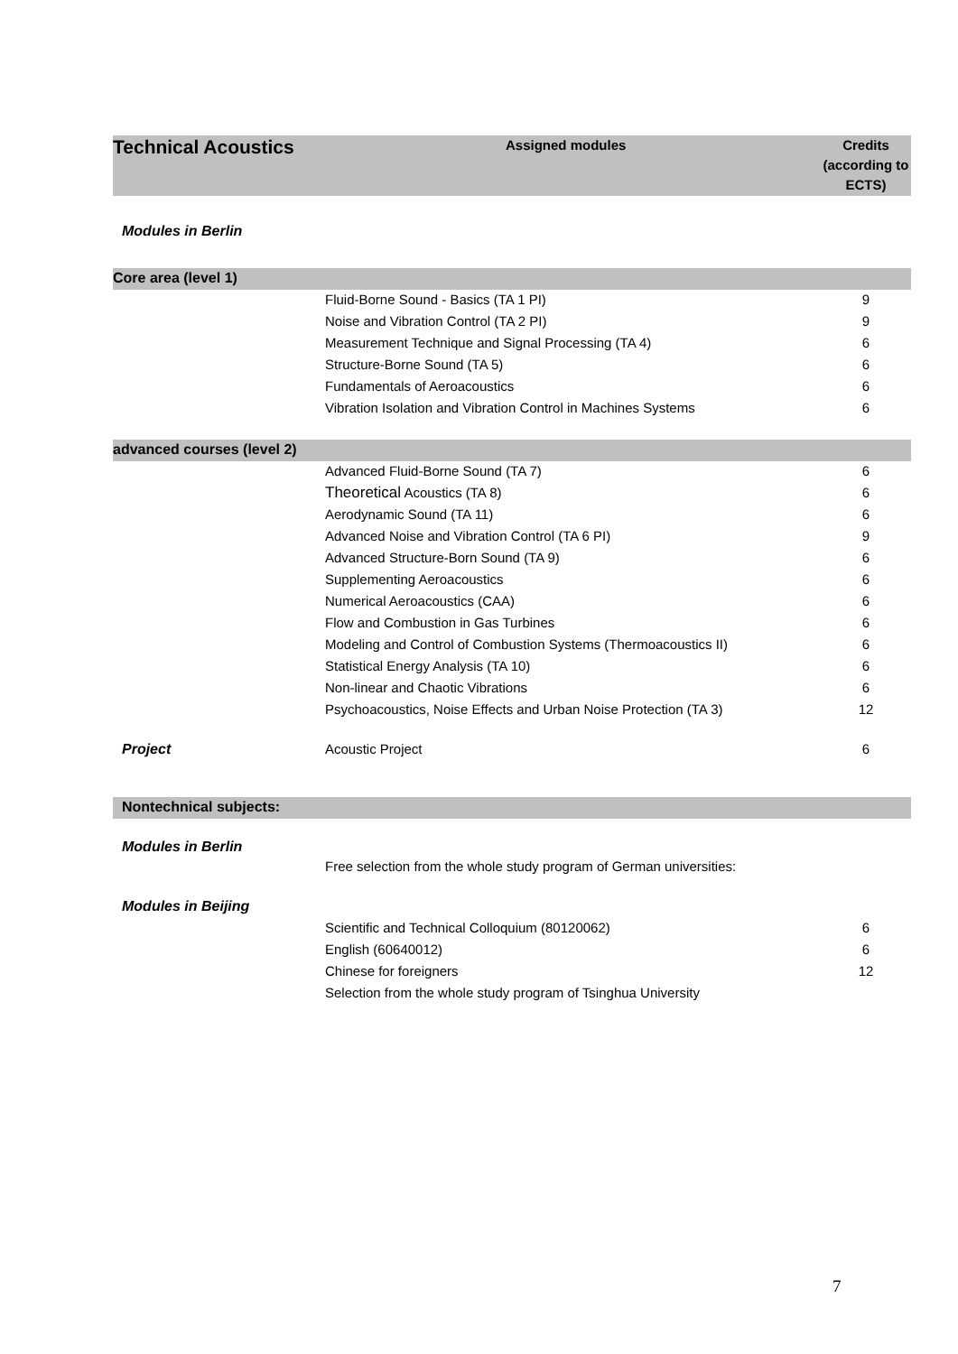| Technical Acoustics | Assigned modules | Credits (according to ECTS) |
| --- | --- | --- |
| Modules in Berlin | | |
| Core area (level 1) | | |
| | Fluid-Borne Sound - Basics (TA 1 PI) | 9 |
| | Noise and Vibration Control (TA 2 PI) | 9 |
| | Measurement Technique and Signal Processing (TA 4) | 6 |
| | Structure-Borne Sound (TA 5) | 6 |
| | Fundamentals of Aeroacoustics | 6 |
| | Vibration Isolation and Vibration Control in Machines Systems | 6 |
| advanced courses (level 2) | | |
| | Advanced Fluid-Borne Sound (TA 7) | 6 |
| | Theoretical Acoustics (TA 8) | 6 |
| | Aerodynamic Sound (TA 11) | 6 |
| | Advanced Noise and Vibration Control (TA 6 PI) | 9 |
| | Advanced Structure-Born Sound (TA 9) | 6 |
| | Supplementing Aeroacoustics | 6 |
| | Numerical Aeroacoustics (CAA) | 6 |
| | Flow and Combustion in Gas Turbines | 6 |
| | Modeling and Control of Combustion Systems (Thermoacoustics II) | 6 |
| | Statistical Energy Analysis (TA 10) | 6 |
| | Non-linear and Chaotic Vibrations | 6 |
| | Psychoacoustics, Noise Effects and Urban Noise Protection (TA 3) | 12 |
| Project | Acoustic Project | 6 |
| Nontechnical subjects: | | |
| Modules in Berlin | Free selection from the whole study program of German universities: | |
| Modules in Beijing | | |
| | Scientific and Technical Colloquium (80120062) | 6 |
| | English (60640012) | 6 |
| | Chinese for foreigners | 12 |
| | Selection from the whole study program of Tsinghua University | |
7